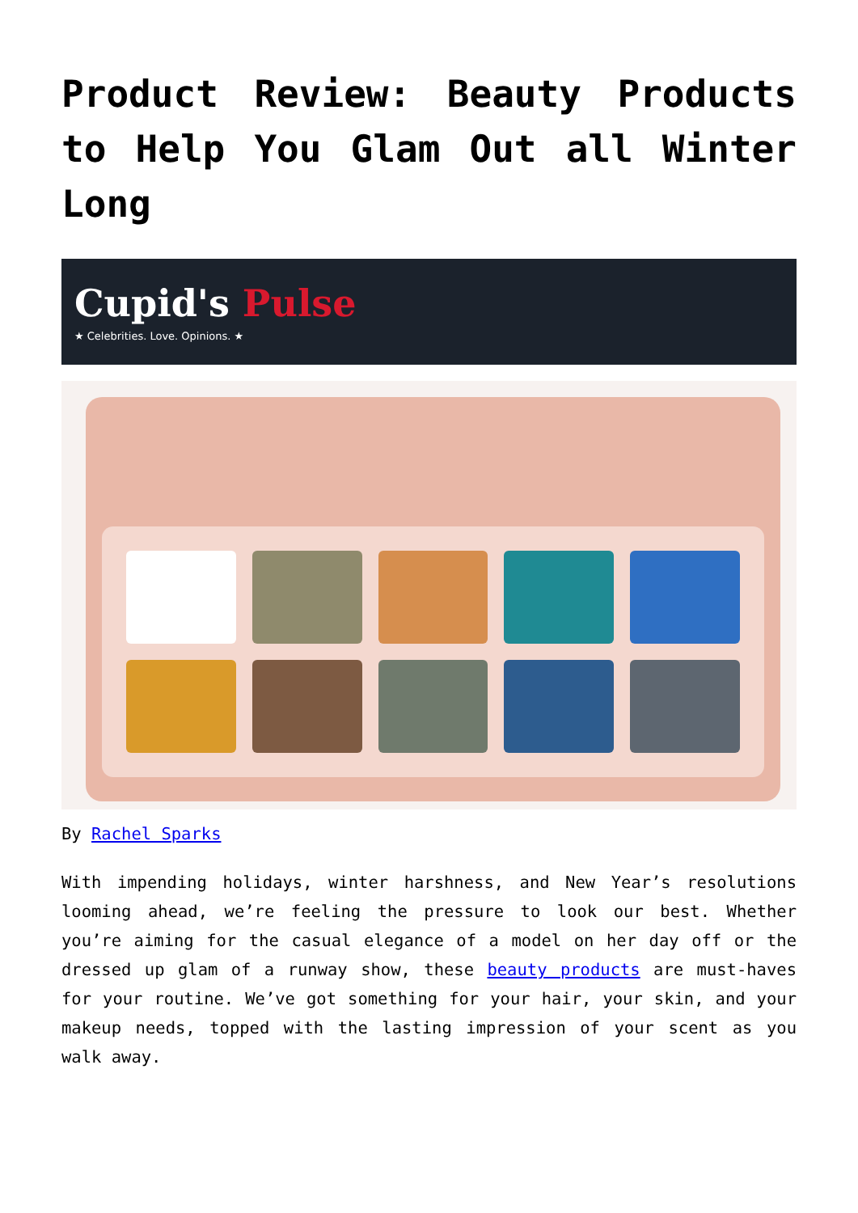Product Review: Beauty Products to Help You Glam Out all Winter Long
Cupid's Pulse
★ Celebrities. Love. Opinions. ★
By Rachel Sparks
With impending holidays, winter harshness, and New Year’s resolutions looming ahead, we’re feeling the pressure to look our best. Whether you’re aiming for the casual elegance of a model on her day off or the dressed up glam of a runway show, these beauty products are must-haves for your routine. We’ve got something for your hair, your skin, and your makeup needs, topped with the lasting impression of your scent as you walk away.